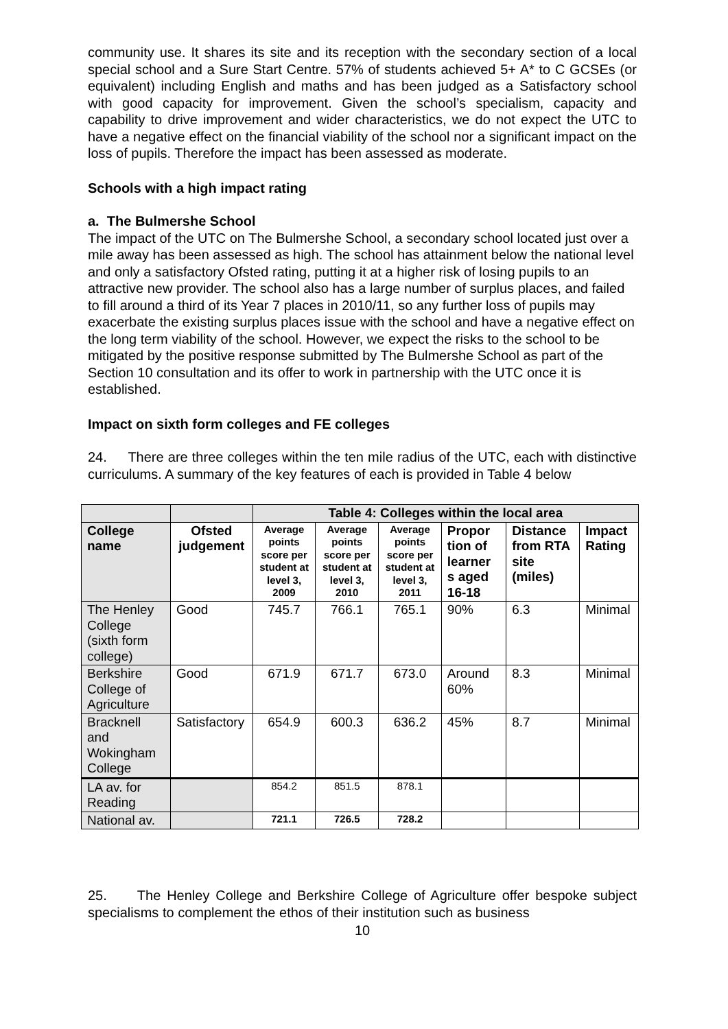community use. It shares its site and its reception with the secondary section of a local special school and a Sure Start Centre. 57% of students achieved 5+ A* to C GCSEs (or equivalent) including English and maths and has been judged as a Satisfactory school with good capacity for improvement. Given the school’s specialism, capacity and capability to drive improvement and wider characteristics, we do not expect the UTC to have a negative effect on the financial viability of the school nor a significant impact on the loss of pupils. Therefore the impact has been assessed as moderate.
Schools with a high impact rating
a. The Bulmershe School
The impact of the UTC on The Bulmershe School, a secondary school located just over a mile away has been assessed as high. The school has attainment below the national level and only a satisfactory Ofsted rating, putting it at a higher risk of losing pupils to an attractive new provider. The school also has a large number of surplus places, and failed to fill around a third of its Year 7 places in 2010/11, so any further loss of pupils may exacerbate the existing surplus places issue with the school and have a negative effect on the long term viability of the school. However, we expect the risks to the school to be mitigated by the positive response submitted by The Bulmershe School as part of the Section 10 consultation and its offer to work in partnership with the UTC once it is established.
Impact on sixth form colleges and FE colleges
24. There are three colleges within the ten mile radius of the UTC, each with distinctive curriculums. A summary of the key features of each is provided in Table 4 below
| | | Table 4: Colleges within the local area | | | | | |
| College name | Ofsted judgement | Average points score per student at level 3, 2009 | Average points score per student at level 3, 2010 | Average points score per student at level 3, 2011 | Propor tion of learner s aged 16-18 | Distance from RTA site (miles) | Impact Rating |
| The Henley College (sixth form college) | Good | 745.7 | 766.1 | 765.1 | 90% | 6.3 | Minimal |
| Berkshire College of Agriculture | Good | 671.9 | 671.7 | 673.0 | Around 60% | 8.3 | Minimal |
| Bracknell and Wokingham College | Satisfactory | 654.9 | 600.3 | 636.2 | 45% | 8.7 | Minimal |
| LA av. for Reading | | 854.2 | 851.5 | 878.1 | | | |
| National av. | | 721.1 | 726.5 | 728.2 | | | |
25. The Henley College and Berkshire College of Agriculture offer bespoke subject specialisms to complement the ethos of their institution such as business
10